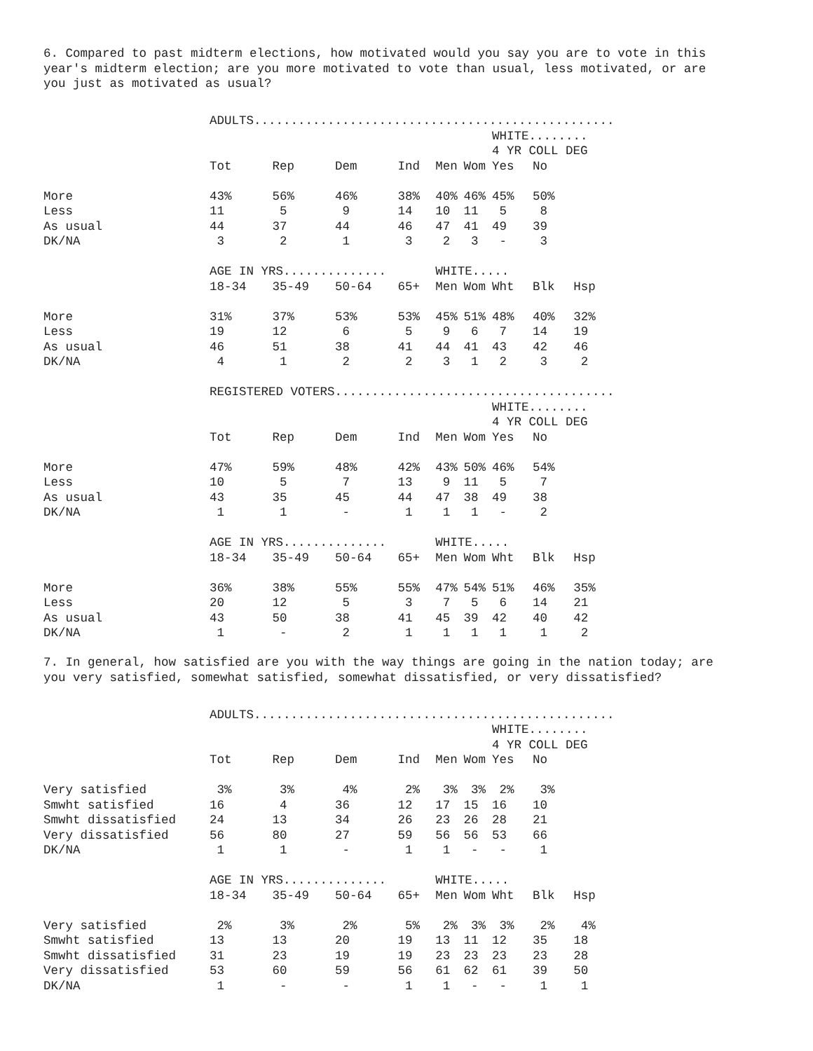6. Compared to past midterm elections, how motivated would you say you are to vote in this year's midterm election; are you more motivated to vote than usual, less motivated, or are you just as motivated as usual?
| | ADULTS................................................. | | | | | | | | |
| | | | | | | | WHITE........ | | |
| | | | | | | | 4 YR COLL DEG | | |
| | Tot | Rep | Dem | Ind | Men | Wom | Yes | No | |
| More | 43% | 56% | 46% | 38% | 40% | 46% | 45% | 50% | |
| Less | 11 | 5 | 9 | 14 | 10 | 11 | 5 | 8 | |
| As usual | 44 | 37 | 44 | 46 | 47 | 41 | 49 | 39 | |
| DK/NA | 3 | 2 | 1 | 3 | 2 | 3 | - | 3 | |
| | AGE IN YRS.............. | | | | WHITE..... | | | | |
| | 18-34 | 35-49 | 50-64 | 65+ | Men | Wom | Wht | Blk | Hsp |
| More | 31% | 37% | 53% | 53% | 45% | 51% | 48% | 40% | 32% |
| Less | 19 | 12 | 6 | 5 | 9 | 6 | 7 | 14 | 19 |
| As usual | 46 | 51 | 38 | 41 | 44 | 41 | 43 | 42 | 46 |
| DK/NA | 4 | 1 | 2 | 2 | 3 | 1 | 2 | 3 | 2 |
| | REGISTERED VOTERS...................................... | | | | | | | | |
| | | | | | | | WHITE........ | | |
| | | | | | | | 4 YR COLL DEG | | |
| | Tot | Rep | Dem | Ind | Men | Wom | Yes | No | |
| More | 47% | 59% | 48% | 42% | 43% | 50% | 46% | 54% | |
| Less | 10 | 5 | 7 | 13 | 9 | 11 | 5 | 7 | |
| As usual | 43 | 35 | 45 | 44 | 47 | 38 | 49 | 38 | |
| DK/NA | 1 | 1 | - | 1 | 1 | 1 | - | 2 | |
| | AGE IN YRS.............. | | | | WHITE..... | | | | |
| | 18-34 | 35-49 | 50-64 | 65+ | Men | Wom | Wht | Blk | Hsp |
| More | 36% | 38% | 55% | 55% | 47% | 54% | 51% | 46% | 35% |
| Less | 20 | 12 | 5 | 3 | 7 | 5 | 6 | 14 | 21 |
| As usual | 43 | 50 | 38 | 41 | 45 | 39 | 42 | 40 | 42 |
| DK/NA | 1 | - | 2 | 1 | 1 | 1 | 1 | 1 | 2 |
7. In general, how satisfied are you with the way things are going in the nation today; are you very satisfied, somewhat satisfied, somewhat dissatisfied, or very dissatisfied?
| | ADULTS................................................. | | | | | | | | |
| | | | | | | | WHITE........ | | |
| | | | | | | | 4 YR COLL DEG | | |
| | Tot | Rep | Dem | Ind | Men | Wom | Yes | No | |
| Very satisfied | 3% | 3% | 4% | 2% | 3% | 3% | 2% | 3% | |
| Smwht satisfied | 16 | 4 | 36 | 12 | 17 | 15 | 16 | 10 | |
| Smwht dissatisfied | 24 | 13 | 34 | 26 | 23 | 26 | 28 | 21 | |
| Very dissatisfied | 56 | 80 | 27 | 59 | 56 | 56 | 53 | 66 | |
| DK/NA | 1 | 1 | - | 1 | 1 | - | - | 1 | |
| | AGE IN YRS.............. | | | | WHITE..... | | | | |
| | 18-34 | 35-49 | 50-64 | 65+ | Men | Wom | Wht | Blk | Hsp |
| Very satisfied | 2% | 3% | 2% | 5% | 2% | 3% | 3% | 2% | 4% |
| Smwht satisfied | 13 | 13 | 20 | 19 | 13 | 11 | 12 | 35 | 18 |
| Smwht dissatisfied | 31 | 23 | 19 | 19 | 23 | 23 | 23 | 23 | 28 |
| Very dissatisfied | 53 | 60 | 59 | 56 | 61 | 62 | 61 | 39 | 50 |
| DK/NA | 1 | - | - | 1 | 1 | - | - | 1 | 1 |